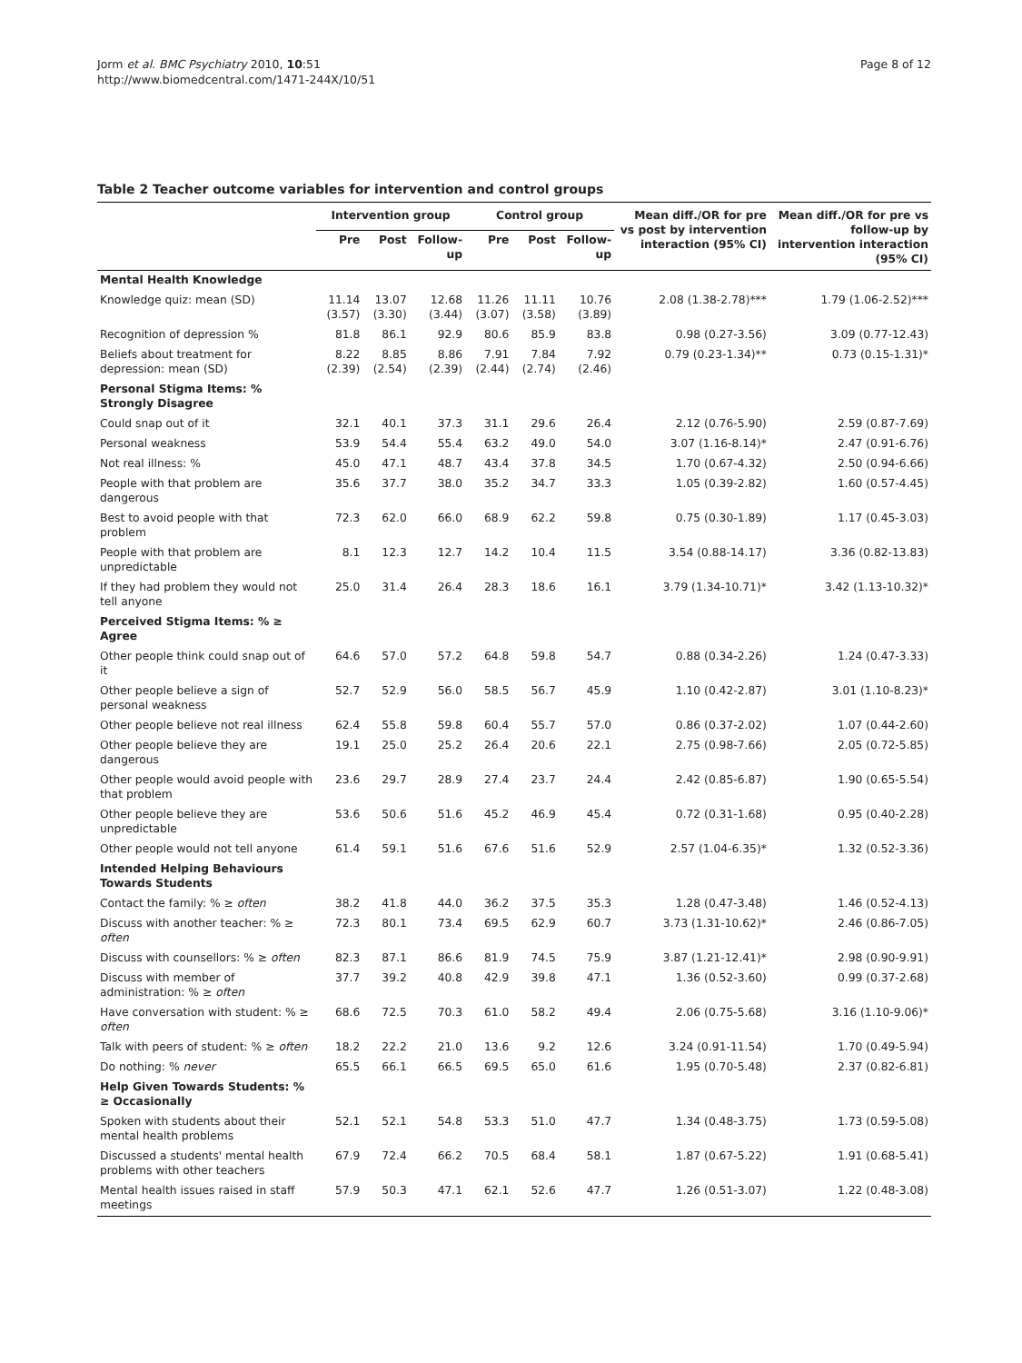Jorm et al. BMC Psychiatry 2010, 10:51
http://www.biomedcentral.com/1471-244X/10/51
Page 8 of 12
Table 2 Teacher outcome variables for intervention and control groups
| | Intervention group | | | Control group | | | Mean diff./OR for pre vs post by intervention interaction (95% CI) | Mean diff./OR for pre vs follow-up by intervention interaction (95% CI) |
| --- | --- | --- | --- | --- | --- | --- | --- | --- |
| | Pre | Post | Follow-up | Pre | Post | Follow-up | | |
| Mental Health Knowledge | | | | | | | | |
| Knowledge quiz: mean (SD) | 11.14 (3.57) | 13.07 (3.30) | 12.68 (3.44) | 11.26 (3.07) | 11.11 (3.58) | 10.76 (3.89) | 2.08 (1.38-2.78)*** | 1.79 (1.06-2.52)*** |
| Recognition of depression % | 81.8 | 86.1 | 92.9 | 80.6 | 85.9 | 83.8 | 0.98 (0.27-3.56) | 3.09 (0.77-12.43) |
| Beliefs about treatment for depression: mean (SD) | 8.22 (2.39) | 8.85 (2.54) | 8.86 (2.39) | 7.91 (2.44) | 7.84 (2.74) | 7.92 (2.46) | 0.79 (0.23-1.34)** | 0.73 (0.15-1.31)* |
| Personal Stigma Items: % Strongly Disagree | | | | | | | | |
| Could snap out of it | 32.1 | 40.1 | 37.3 | 31.1 | 29.6 | 26.4 | 2.12 (0.76-5.90) | 2.59 (0.87-7.69) |
| Personal weakness | 53.9 | 54.4 | 55.4 | 63.2 | 49.0 | 54.0 | 3.07 (1.16-8.14)* | 2.47 (0.91-6.76) |
| Not real illness: % | 45.0 | 47.1 | 48.7 | 43.4 | 37.8 | 34.5 | 1.70 (0.67-4.32) | 2.50 (0.94-6.66) |
| People with that problem are dangerous | 35.6 | 37.7 | 38.0 | 35.2 | 34.7 | 33.3 | 1.05 (0.39-2.82) | 1.60 (0.57-4.45) |
| Best to avoid people with that problem | 72.3 | 62.0 | 66.0 | 68.9 | 62.2 | 59.8 | 0.75 (0.30-1.89) | 1.17 (0.45-3.03) |
| People with that problem are unpredictable | 8.1 | 12.3 | 12.7 | 14.2 | 10.4 | 11.5 | 3.54 (0.88-14.17) | 3.36 (0.82-13.83) |
| If they had problem they would not tell anyone | 25.0 | 31.4 | 26.4 | 28.3 | 18.6 | 16.1 | 3.79 (1.34-10.71)* | 3.42 (1.13-10.32)* |
| Perceived Stigma Items: % ≥ Agree | | | | | | | | |
| Other people think could snap out of it | 64.6 | 57.0 | 57.2 | 64.8 | 59.8 | 54.7 | 0.88 (0.34-2.26) | 1.24 (0.47-3.33) |
| Other people believe a sign of personal weakness | 52.7 | 52.9 | 56.0 | 58.5 | 56.7 | 45.9 | 1.10 (0.42-2.87) | 3.01 (1.10-8.23)* |
| Other people believe not real illness | 62.4 | 55.8 | 59.8 | 60.4 | 55.7 | 57.0 | 0.86 (0.37-2.02) | 1.07 (0.44-2.60) |
| Other people believe they are dangerous | 19.1 | 25.0 | 25.2 | 26.4 | 20.6 | 22.1 | 2.75 (0.98-7.66) | 2.05 (0.72-5.85) |
| Other people would avoid people with that problem | 23.6 | 29.7 | 28.9 | 27.4 | 23.7 | 24.4 | 2.42 (0.85-6.87) | 1.90 (0.65-5.54) |
| Other people believe they are unpredictable | 53.6 | 50.6 | 51.6 | 45.2 | 46.9 | 45.4 | 0.72 (0.31-1.68) | 0.95 (0.40-2.28) |
| Other people would not tell anyone | 61.4 | 59.1 | 51.6 | 67.6 | 51.6 | 52.9 | 2.57 (1.04-6.35)* | 1.32 (0.52-3.36) |
| Intended Helping Behaviours Towards Students | | | | | | | | |
| Contact the family: % ≥ often | 38.2 | 41.8 | 44.0 | 36.2 | 37.5 | 35.3 | 1.28 (0.47-3.48) | 1.46 (0.52-4.13) |
| Discuss with another teacher: % ≥ often | 72.3 | 80.1 | 73.4 | 69.5 | 62.9 | 60.7 | 3.73 (1.31-10.62)* | 2.46 (0.86-7.05) |
| Discuss with counsellors: % ≥ often | 82.3 | 87.1 | 86.6 | 81.9 | 74.5 | 75.9 | 3.87 (1.21-12.41)* | 2.98 (0.90-9.91) |
| Discuss with member of administration: % ≥ often | 37.7 | 39.2 | 40.8 | 42.9 | 39.8 | 47.1 | 1.36 (0.52-3.60) | 0.99 (0.37-2.68) |
| Have conversation with student: % ≥ often | 68.6 | 72.5 | 70.3 | 61.0 | 58.2 | 49.4 | 2.06 (0.75-5.68) | 3.16 (1.10-9.06)* |
| Talk with peers of student: % ≥ often | 18.2 | 22.2 | 21.0 | 13.6 | 9.2 | 12.6 | 3.24 (0.91-11.54) | 1.70 (0.49-5.94) |
| Do nothing: % never | 65.5 | 66.1 | 66.5 | 69.5 | 65.0 | 61.6 | 1.95 (0.70-5.48) | 2.37 (0.82-6.81) |
| Help Given Towards Students: % ≥ Occasionally | | | | | | | | |
| Spoken with students about their mental health problems | 52.1 | 52.1 | 54.8 | 53.3 | 51.0 | 47.7 | 1.34 (0.48-3.75) | 1.73 (0.59-5.08) |
| Discussed a students' mental health problems with other teachers | 67.9 | 72.4 | 66.2 | 70.5 | 68.4 | 58.1 | 1.87 (0.67-5.22) | 1.91 (0.68-5.41) |
| Mental health issues raised in staff meetings | 57.9 | 50.3 | 47.1 | 62.1 | 52.6 | 47.7 | 1.26 (0.51-3.07) | 1.22 (0.48-3.08) |